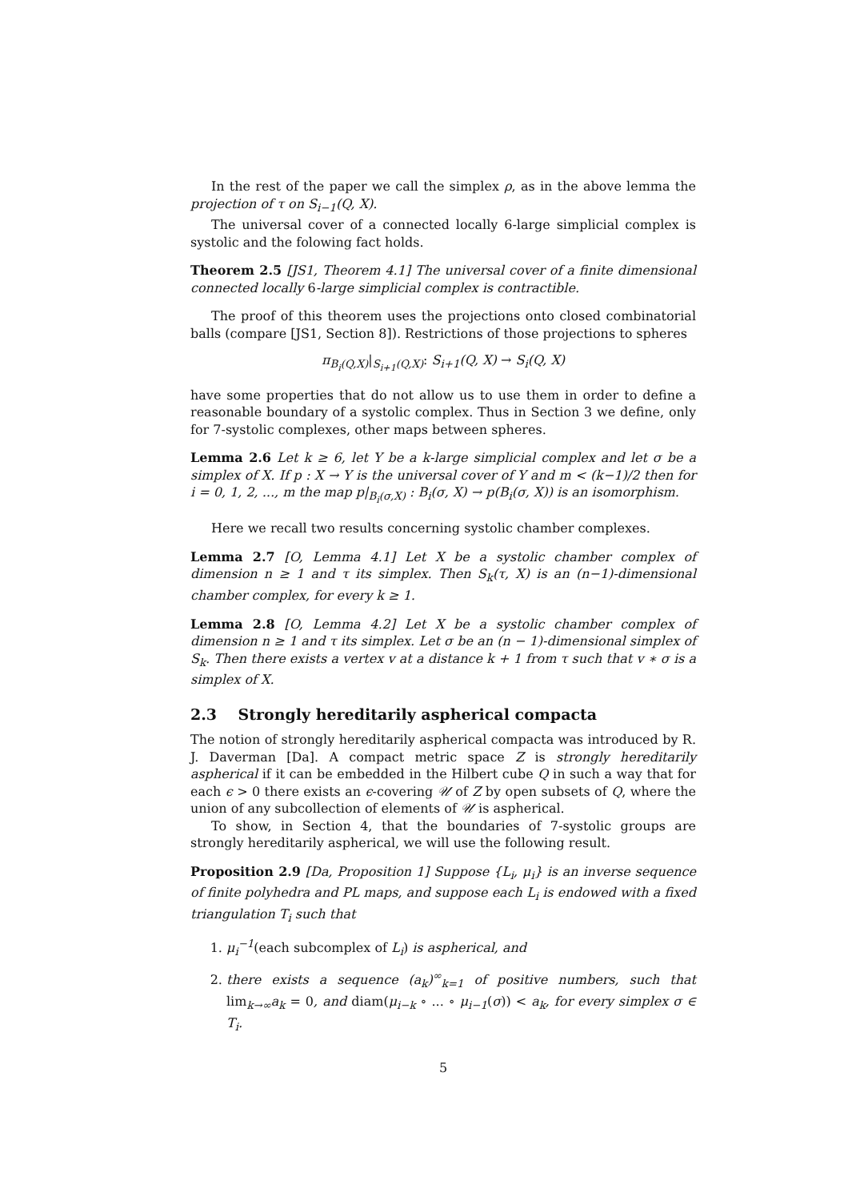In the rest of the paper we call the simplex ρ, as in the above lemma the projection of τ on S<sub>i−1</sub>(Q, X).
The universal cover of a connected locally 6-large simplicial complex is systolic and the folowing fact holds.
Theorem 2.5 [JS1, Theorem 4.1] The universal cover of a finite dimensional connected locally 6-large simplicial complex is contractible.
The proof of this theorem uses the projections onto closed combinatorial balls (compare [JS1, Section 8]). Restrictions of those projections to spheres
π<sub>B<sub>i</sub>(Q,X)</sub>|<sub>S<sub>i+1</sub>(Q,X)</sub>: S<sub>i+1</sub>(Q, X) → S<sub>i</sub>(Q, X)
have some properties that do not allow us to use them in order to define a reasonable boundary of a systolic complex. Thus in Section 3 we define, only for 7-systolic complexes, other maps between spheres.
Lemma 2.6 Let k ≥ 6, let Y be a k-large simplicial complex and let σ be a simplex of X. If p : X → Y is the universal cover of Y and m < (k−1)/2 then for i = 0, 1, 2, ..., m the map p|<sub>B<sub>i</sub>(σ,X)</sub> : B<sub>i</sub>(σ, X) → p(B<sub>i</sub>(σ, X)) is an isomorphism.
Here we recall two results concerning systolic chamber complexes.
Lemma 2.7 [O, Lemma 4.1] Let X be a systolic chamber complex of dimension n ≥ 1 and τ its simplex. Then S<sub>k</sub>(τ, X) is an (n−1)-dimensional chamber complex, for every k ≥ 1.
Lemma 2.8 [O, Lemma 4.2] Let X be a systolic chamber complex of dimension n ≥ 1 and τ its simplex. Let σ be an (n − 1)-dimensional simplex of S<sub>k</sub>. Then there exists a vertex v at a distance k + 1 from τ such that v ∗ σ is a simplex of X.
2.3 Strongly hereditarily aspherical compacta
The notion of strongly hereditarily aspherical compacta was introduced by R. J. Daverman [Da]. A compact metric space Z is strongly hereditarily aspherical if it can be embedded in the Hilbert cube Q in such a way that for each ϵ > 0 there exists an ϵ-covering 𝒰 of Z by open subsets of Q, where the union of any subcollection of elements of 𝒰 is aspherical.
To show, in Section 4, that the boundaries of 7-systolic groups are strongly hereditarily aspherical, we will use the following result.
Proposition 2.9 [Da, Proposition 1] Suppose {L<sub>i</sub>, μ<sub>i</sub>} is an inverse sequence of finite polyhedra and PL maps, and suppose each L<sub>i</sub> is endowed with a fixed triangulation T<sub>i</sub> such that
1. μ<sub>i</sub><sup>−1</sup>(each subcomplex of L<sub>i</sub>) is aspherical, and
2. there exists a sequence (a<sub>k</sub>)<sup>∞</sup><sub>k=1</sub> of positive numbers, such that lim<sub>k→∞</sub>a<sub>k</sub> = 0, and diam(μ<sub>i−k</sub> ∘ ... ∘ μ<sub>i−1</sub>(σ)) < a<sub>k</sub>, for every simplex σ ∈ T<sub>i</sub>.
5